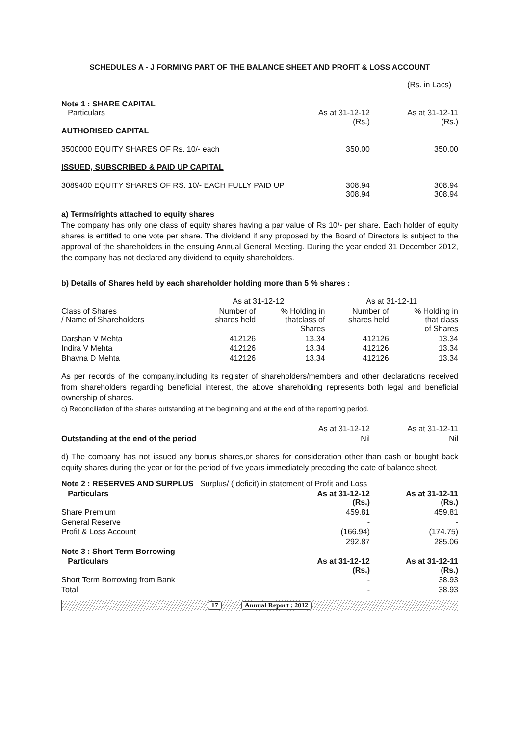SCHEDULES A - J FORMING PART OF THE BALANCE SHEET AND PROFIT & LOSS ACCOUNT
(Rs. in Lacs)
| Note 1 : SHARE CAPITAL Particulars | As at 31-12-12 (Rs.) | As at 31-12-11 (Rs.) |
| AUTHORISED CAPITAL | | |
| 3500000 EQUITY SHARES OF Rs. 10/- each | 350.00 | 350.00 |
| ISSUED, SUBSCRIBED & PAID UP CAPITAL | | |
| 3089400 EQUITY SHARES OF RS. 10/- EACH FULLY PAID UP | 308.94 308.94 | 308.94 308.94 |
a) Terms/rights attached to equity shares
The company has only one class of equity shares having a par value of Rs 10/- per share. Each holder of equity shares is entitled to one vote per share. The dividend if any proposed by the Board of Directors is subject to the approval of the shareholders in the ensuing Annual General Meeting. During the year ended 31 December 2012, the company has not declared any dividend to equity shareholders.
b) Details of Shares held by each shareholder holding more than 5 % shares :
| | As at 31-12-12 | | As at 31-12-11 | |
| Class of Shares / Name of Shareholders | Number of shares held | % Holding in thatclass of Shares | Number of shares held | % Holding in that class of Shares |
| Darshan V Mehta | 412126 | 13.34 | 412126 | 13.34 |
| Indira V Mehta | 412126 | 13.34 | 412126 | 13.34 |
| Bhavna D Mehta | 412126 | 13.34 | 412126 | 13.34 |
As per records of the company,including its register of shareholders/members and other declarations received from shareholders regarding beneficial interest, the above shareholding represents both legal and beneficial ownership of shares.
c) Reconciliation of the shares outstanding at the beginning and at the end of the reporting period.
| | As at 31-12-12 | As at 31-12-11 |
| Outstanding at the end of the period | Nil | Nil |
d) The company has not issued any bonus shares,or shares for consideration other than cash or bought back equity shares during the year or for the period of five years immediately preceding the date of balance sheet.
| Note 2 : RESERVES AND SURPLUS Surplus/ ( deficit) in statement of Profit and Loss | | |
| Particulars | As at 31-12-12 (Rs.) | As at 31-12-11 (Rs.) |
| Share Premium | 459.81 | 459.81 |
| General Reserve | - | - |
| Profit & Loss Account | (166.94) | (174.75) |
| | 292.87 | 285.06 |
| Note 3 : Short Term Borrowing | | |
| Particulars | As at 31-12-12 (Rs.) | As at 31-12-11 (Rs.) |
| Short Term Borrowing from Bank | - | 38.93 |
| Total | - | 38.93 |
17 Annual Report : 2012